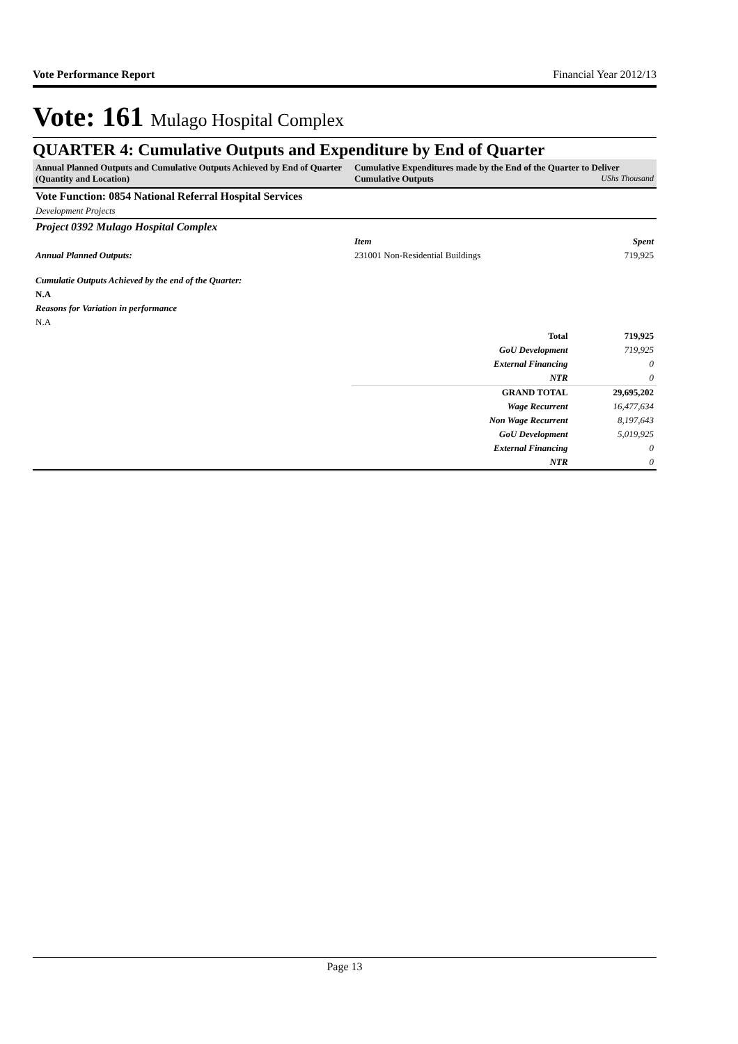Vote Performance Report Financial Year 2012/13
Vote: 161 Mulago Hospital Complex
QUARTER 4: Cumulative Outputs and Expenditure by End of Quarter
| Annual Planned Outputs and Cumulative Outputs Achieved by End of Quarter (Quantity and Location) | Cumulative Expenditures made by the End of the Quarter to Deliver Cumulative Outputs UShs Thousand | |
| Vote Function: 0854 National Referral Hospital Services | | |
| Development Projects | | |
| Project 0392 Mulago Hospital Complex | | |
| | Item | Spent |
| Annual Planned Outputs: | 231001 Non-Residential Buildings | 719,925 |
| Cumulatie Outputs Achieved by the end of the Quarter: | | |
| N.A | | |
| Reasons for Variation in performance | | |
| N.A | | |
| | Total | 719,925 |
| | GoU Development | 719,925 |
| | External Financing | 0 |
| | NTR | 0 |
| | GRAND TOTAL | 29,695,202 |
| | Wage Recurrent | 16,477,634 |
| | Non Wage Recurrent | 8,197,643 |
| | GoU Development | 5,019,925 |
| | External Financing | 0 |
| | NTR | 0 |
Page 13